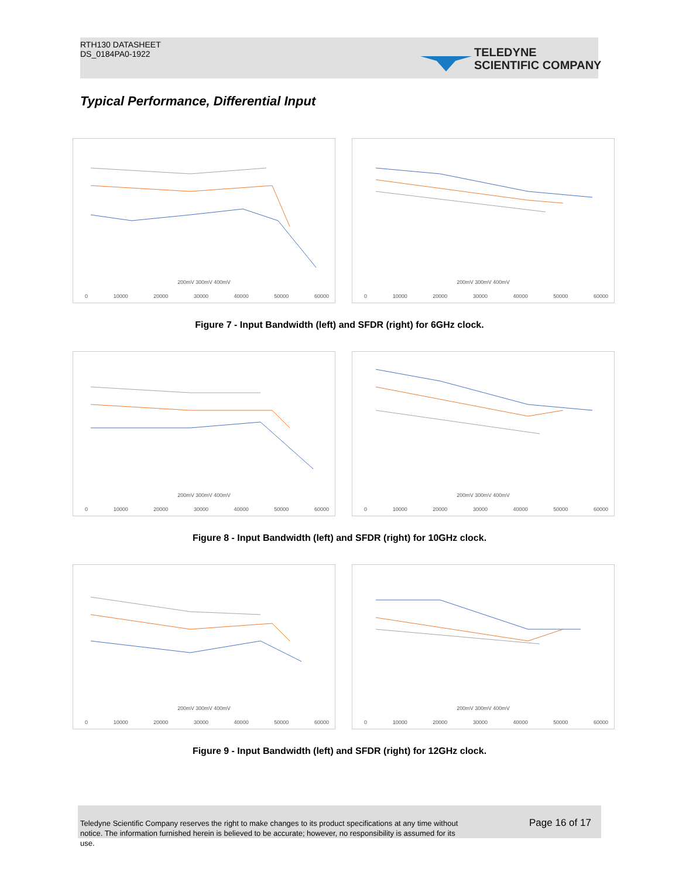RTH130 DATASHEET
DS_0184PA0-1922
TELEDYNE
SCIENTIFIC COMPANY
Typical Performance, Differential Input
200mV 300mV 400mV
0 10000 20000 30000 40000 50000 60000
200mV 300mV 400mV
0 10000 20000 30000 40000 50000 60000
Figure 7 - Input Bandwidth (left) and SFDR (right) for 6GHz clock.
200mV 300mV 400mV
0 10000 20000 30000 40000 50000 60000
200mV 300mV 400mV
0 10000 20000 30000 40000 50000 60000
Figure 8 - Input Bandwidth (left) and SFDR (right) for 10GHz clock.
200mV 300mV 400mV
0 10000 20000 30000 40000 50000 60000
200mV 300mV 400mV
0 10000 20000 30000 40000 50000 60000
Figure 9 - Input Bandwidth (left) and SFDR (right) for 12GHz clock.
Teledyne Scientific Company reserves the right to make changes to its product specifications at any time without notice. The information furnished herein is believed to be accurate; however, no responsibility is assumed for its use.
Page 16 of 17